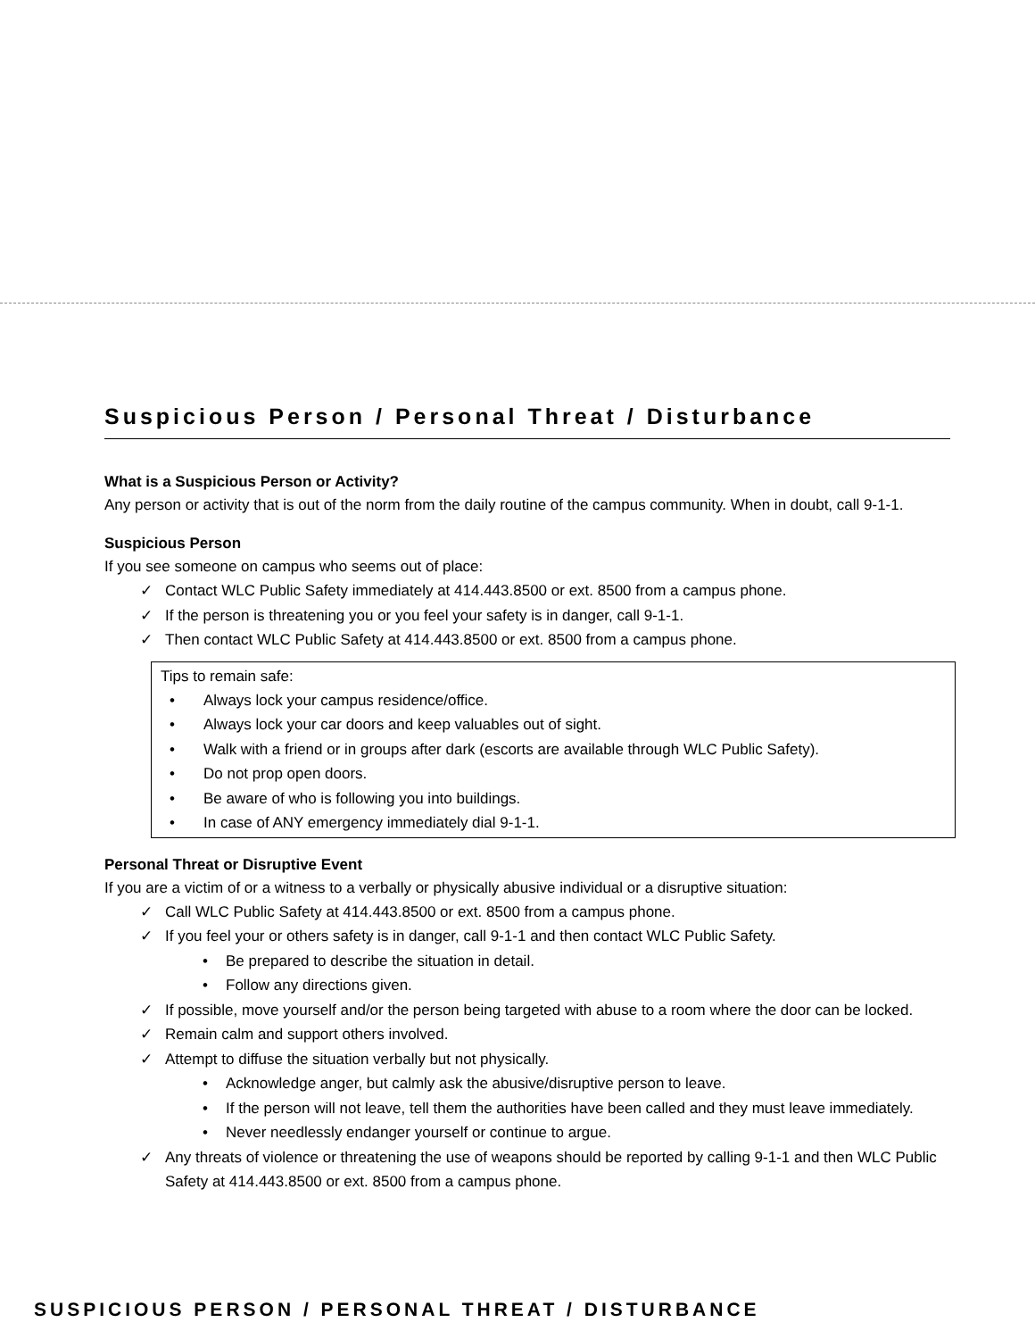Suspicious Person / Personal Threat / Disturbance
What is a Suspicious Person or Activity?
Any person or activity that is out of the norm from the daily routine of the campus community. When in doubt, call 9-1-1.
Suspicious Person
If you see someone on campus who seems out of place:
✓ Contact WLC Public Safety immediately at 414.443.8500 or ext. 8500 from a campus phone.
✓ If the person is threatening you or you feel your safety is in danger, call 9-1-1.
✓ Then contact WLC Public Safety at 414.443.8500 or ext. 8500 from a campus phone.
Tips to remain safe:
• Always lock your campus residence/office.
• Always lock your car doors and keep valuables out of sight.
• Walk with a friend or in groups after dark (escorts are available through WLC Public Safety).
• Do not prop open doors.
• Be aware of who is following you into buildings.
• In case of ANY emergency immediately dial 9-1-1.
Personal Threat or Disruptive Event
If you are a victim of or a witness to a verbally or physically abusive individual or a disruptive situation:
✓ Call WLC Public Safety at 414.443.8500 or ext. 8500 from a campus phone.
✓ If you feel your or others safety is in danger, call 9-1-1 and then contact WLC Public Safety.
• Be prepared to describe the situation in detail.
• Follow any directions given.
✓ If possible, move yourself and/or the person being targeted with abuse to a room where the door can be locked.
✓ Remain calm and support others involved.
✓ Attempt to diffuse the situation verbally but not physically.
• Acknowledge anger, but calmly ask the abusive/disruptive person to leave.
• If the person will not leave, tell them the authorities have been called and they must leave immediately.
• Never needlessly endanger yourself or continue to argue.
✓ Any threats of violence or threatening the use of weapons should be reported by calling 9-1-1 and then WLC Public Safety at 414.443.8500 or ext. 8500 from a campus phone.
SUSPICIOUS PERSON / PERSONAL THREAT / DISTURBANCE